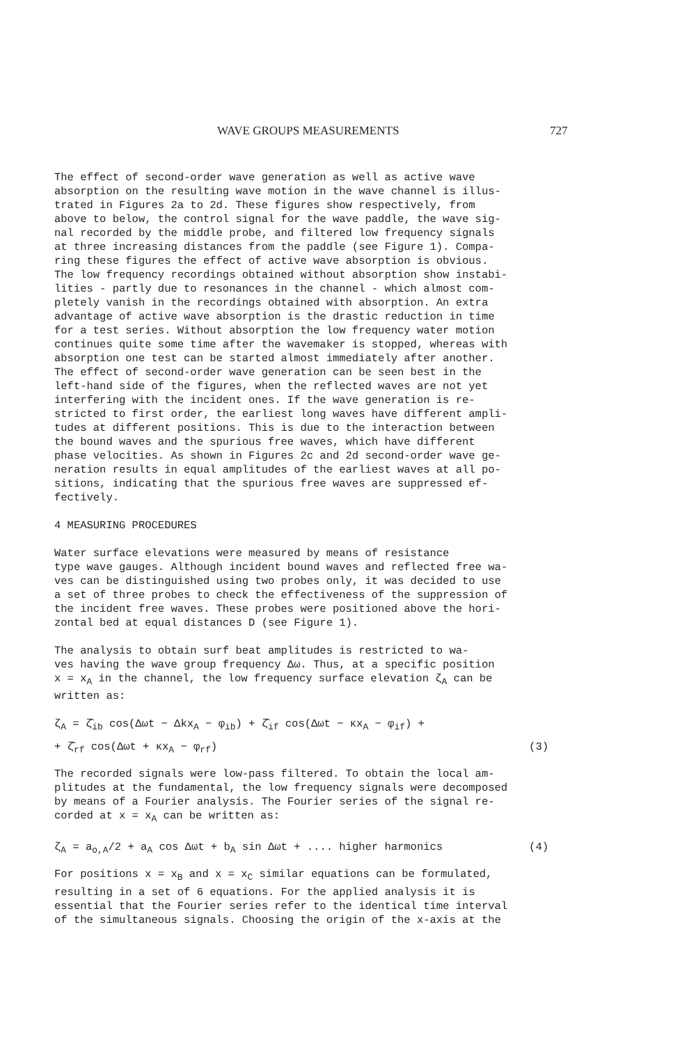WAVE GROUPS MEASUREMENTS 727
The effect of second-order wave generation as well as active wave absorption on the resulting wave motion in the wave channel is illus- trated in Figures 2a to 2d. These figures show respectively, from above to below, the control signal for the wave paddle, the wave sig- nal recorded by the middle probe, and filtered low frequency signals at three increasing distances from the paddle (see Figure 1). Compa- ring these figures the effect of active wave absorption is obvious. The low frequency recordings obtained without absorption show instabi- lities - partly due to resonances in the channel - which almost com- pletely vanish in the recordings obtained with absorption. An extra advantage of active wave absorption is the drastic reduction in time for a test series. Without absorption the low frequency water motion continues quite some time after the wavemaker is stopped, whereas with absorption one test can be started almost immediately after another. The effect of second-order wave generation can be seen best in the left-hand side of the figures, when the reflected waves are not yet interfering with the incident ones. If the wave generation is re- stricted to first order, the earliest long waves have different ampli- tudes at different positions. This is due to the interaction between the bound waves and the spurious free waves, which have different phase velocities. As shown in Figures 2c and 2d second-order wave ge- neration results in equal amplitudes of the earliest waves at all po- sitions, indicating that the spurious free waves are suppressed ef- fectively.
4 MEASURING PROCEDURES
Water surface elevations were measured by means of resistance type wave gauges. Although incident bound waves and reflected free wa- ves can be distinguished using two probes only, it was decided to use a set of three probes to check the effectiveness of the suppression of the incident free waves. These probes were positioned above the hori- zontal bed at equal distances D (see Figure 1).
The analysis to obtain surf beat amplitudes is restricted to wa- ves having the wave group frequency Δω. Thus, at a specific position x = x<sub>A</sub> in the channel, the low frequency surface elevation ζ<sub>A</sub> can be written as:
ζ<sub>A</sub> = ζ̂<sub>ib</sub> cos(Δωt − Δkx<sub>A</sub> − φ<sub>ib</sub>) + ζ̂<sub>if</sub> cos(Δωt − κx<sub>A</sub> − φ<sub>if</sub>) +
+ ζ̂<sub>rf</sub> cos(Δωt + κx<sub>A</sub> − φ<sub>rf</sub>) (3)
The recorded signals were low-pass filtered. To obtain the local am- plitudes at the fundamental, the low frequency signals were decomposed by means of a Fourier analysis. The Fourier series of the signal re- corded at x = x<sub>A</sub> can be written as:
ζ<sub>A</sub> = a<sub>o,A</sub>/2 + a<sub>A</sub> cos Δωt + b<sub>A</sub> sin Δωt + .... higher harmonics (4)
For positions x = x<sub>B</sub> and x = x<sub>C</sub> similar equations can be formulated, resulting in a set of 6 equations. For the applied analysis it is essential that the Fourier series refer to the identical time interval of the simultaneous signals. Choosing the origin of the x-axis at the